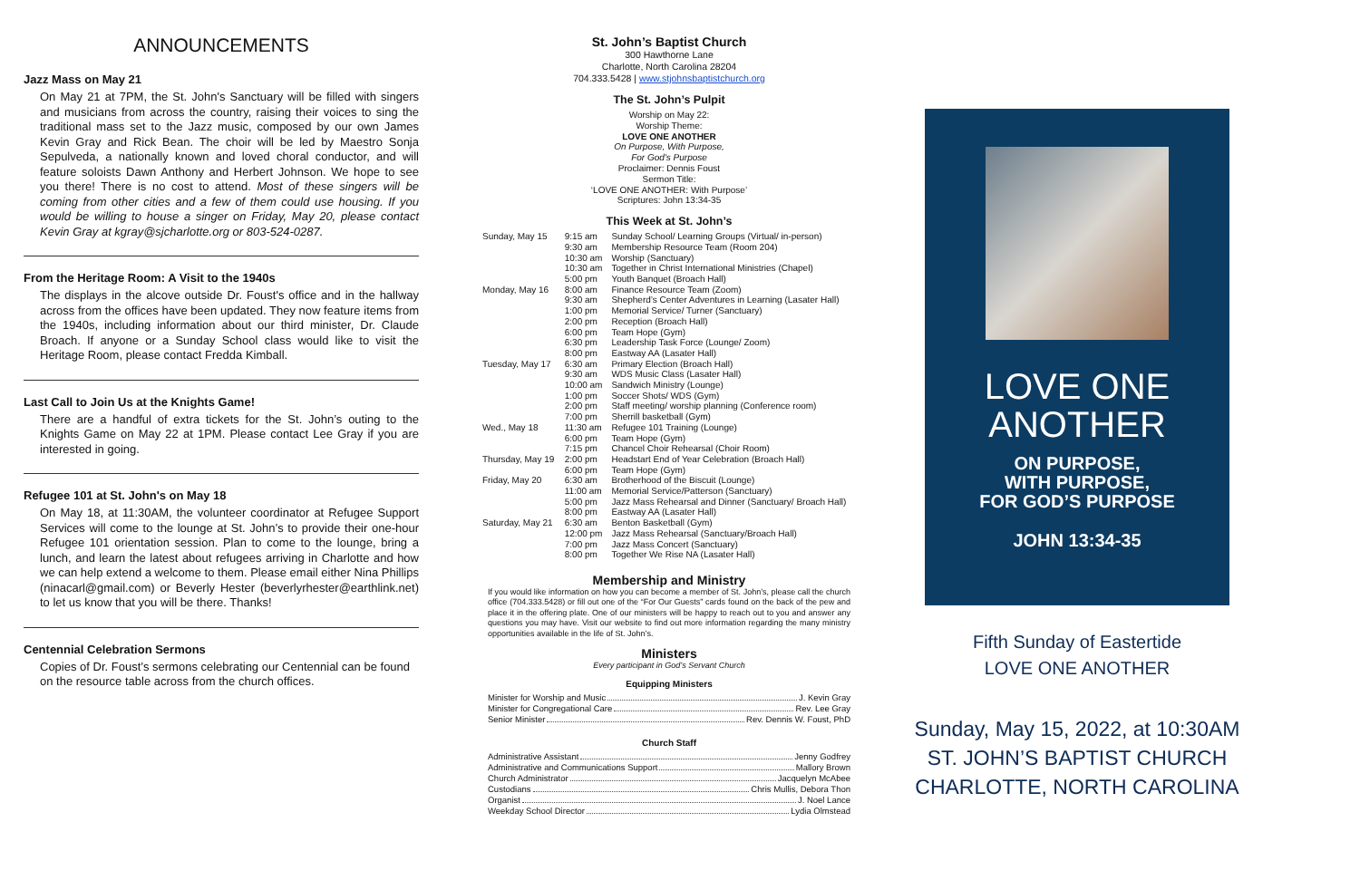ANNOUNCEMENTS
Jazz Mass on May 21
On May 21 at 7PM, the St. John's Sanctuary will be filled with singers and musicians from across the country, raising their voices to sing the traditional mass set to the Jazz music, composed by our own James Kevin Gray and Rick Bean. The choir will be led by Maestro Sonja Sepulveda, a nationally known and loved choral conductor, and will feature soloists Dawn Anthony and Herbert Johnson. We hope to see you there! There is no cost to attend. Most of these singers will be coming from other cities and a few of them could use housing. If you would be willing to house a singer on Friday, May 20, please contact Kevin Gray at kgray@sjcharlotte.org or 803-524-0287.
From the Heritage Room: A Visit to the 1940s
The displays in the alcove outside Dr. Foust's office and in the hallway across from the offices have been updated. They now feature items from the 1940s, including information about our third minister, Dr. Claude Broach. If anyone or a Sunday School class would like to visit the Heritage Room, please contact Fredda Kimball.
Last Call to Join Us at the Knights Game!
There are a handful of extra tickets for the St. John’s outing to the Knights Game on May 22 at 1PM. Please contact Lee Gray if you are interested in going.
Refugee 101 at St. John's on May 18
On May 18, at 11:30AM, the volunteer coordinator at Refugee Support Services will come to the lounge at St. John’s to provide their one-hour Refugee 101 orientation session. Plan to come to the lounge, bring a lunch, and learn the latest about refugees arriving in Charlotte and how we can help extend a welcome to them. Please email either Nina Phillips (ninacarl@gmail.com) or Beverly Hester (beverlyrhester@earthlink.net) to let us know that you will be there. Thanks!
Centennial Celebration Sermons
Copies of Dr. Foust’s sermons celebrating our Centennial can be found on the resource table across from the church offices.
St. John’s Baptist Church
300 Hawthorne Lane
Charlotte, North Carolina 28204
704.333.5428 | www.stjohnsbaptistchurch.org
The St. John’s Pulpit
Worship on May 22:
Worship Theme:
LOVE ONE ANOTHER
On Purpose, With Purpose,
For God’s Purpose
Proclaimer: Dennis Foust
Sermon Title:
‘LOVE ONE ANOTHER: With Purpose’
Scriptures: John 13:34-35
This Week at St. John’s
| Sunday, May 15 | 9:15 am | Sunday School/ Learning Groups (Virtual/ in-person) |
| | 9:30 am | Membership Resource Team (Room 204) |
| | 10:30 am | Worship (Sanctuary) |
| | 10:30 am | Together in Christ International Ministries (Chapel) |
| | 5:00 pm | Youth Banquet (Broach Hall) |
| Monday, May 16 | 8:00 am | Finance Resource Team (Zoom) |
| | 9:30 am | Shepherd’s Center Adventures in Learning (Lasater Hall) |
| | 1:00 pm | Memorial Service/ Turner (Sanctuary) |
| | 2:00 pm | Reception (Broach Hall) |
| | 6:00 pm | Team Hope (Gym) |
| | 6:30 pm | Leadership Task Force (Lounge/ Zoom) |
| | 8:00 pm | Eastway AA (Lasater Hall) |
| Tuesday, May 17 | 6:30 am | Primary Election (Broach Hall) |
| | 9:30 am | WDS Music Class (Lasater Hall) |
| | 10:00 am | Sandwich Ministry (Lounge) |
| | 1:00 pm | Soccer Shots/ WDS (Gym) |
| | 2:00 pm | Staff meeting/ worship planning (Conference room) |
| | 7:00 pm | Sherrill basketball (Gym) |
| Wed., May 18 | 11:30 am | Refugee 101 Training (Lounge) |
| | 6:00 pm | Team Hope (Gym) |
| | 7:15 pm | Chancel Choir Rehearsal (Choir Room) |
| Thursday, May 19 | 2:00 pm | Headstart End of Year Celebration (Broach Hall) |
| | 6:00 pm | Team Hope (Gym) |
| Friday, May 20 | 6:30 am | Brotherhood of the Biscuit (Lounge) |
| | 11:00 am | Memorial Service/Patterson (Sanctuary) |
| | 5:00 pm | Jazz Mass Rehearsal and Dinner (Sanctuary/ Broach Hall) |
| | 8:00 pm | Eastway AA (Lasater Hall) |
| Saturday, May 21 | 6:30 am | Benton Basketball (Gym) |
| | 12:00 pm | Jazz Mass Rehearsal (Sanctuary/Broach Hall) |
| | 7:00 pm | Jazz Mass Concert (Sanctuary) |
| | 8:00 pm | Together We Rise NA (Lasater Hall) |
Membership and Ministry
If you would like information on how you can become a member of St. John’s, please call the church office (704.333.5428) or fill out one of the “For Our Guests” cards found on the back of the pew and place it in the offering plate. One of our ministers will be happy to reach out to you and answer any questions you may have. Visit our website to find out more information regarding the many ministry opportunities available in the life of St. John’s.
Ministers
Every participant in God’s Servant Church
Equipping Ministers
Minister for Worship and Music J. Kevin Gray
Minister for Congregational Care Rev. Lee Gray
Senior Minister Rev. Dennis W. Foust, PhD
Church Staff
Administrative Assistant Jenny Godfrey
Administrative and Communications Support Mallory Brown
Church Administrator Jacquelyn McAbee
Custodians Chris Mullis, Debora Thon
Organist J. Noel Lance
Weekday School Director Lydia Olmstead
LOVE ONE
ANOTHER
ON PURPOSE,
WITH PURPOSE,
FOR GOD’S PURPOSE
JOHN 13:34-35
Fifth Sunday of Eastertide
LOVE ONE ANOTHER
Sunday, May 15, 2022, at 10:30AM
ST. JOHN’S BAPTIST CHURCH
CHARLOTTE, NORTH CAROLINA